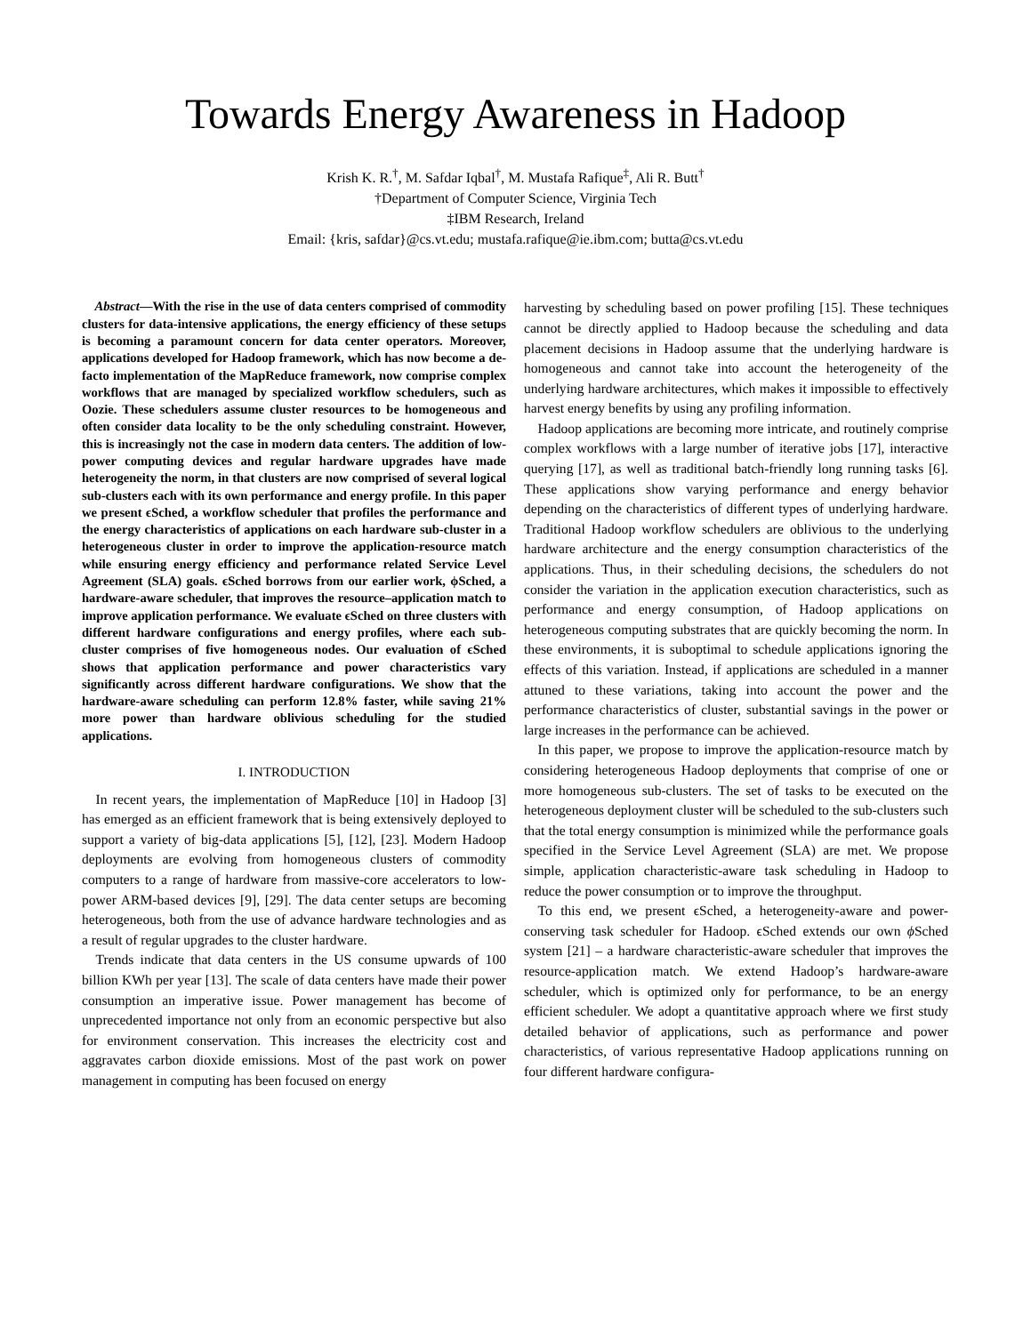Towards Energy Awareness in Hadoop
Krish K. R.<sup>†</sup>, M. Safdar Iqbal<sup>†</sup>, M. Mustafa Rafique<sup>‡</sup>, Ali R. Butt<sup>†</sup>
†Department of Computer Science, Virginia Tech
‡IBM Research, Ireland
Email: {kris, safdar}@cs.vt.edu; mustafa.rafique@ie.ibm.com; butta@cs.vt.edu
Abstract—With the rise in the use of data centers comprised of commodity clusters for data-intensive applications, the energy efficiency of these setups is becoming a paramount concern for data center operators. Moreover, applications developed for Hadoop framework, which has now become a de-facto implementation of the MapReduce framework, now comprise complex workflows that are managed by specialized workflow schedulers, such as Oozie. These schedulers assume cluster resources to be homogeneous and often consider data locality to be the only scheduling constraint. However, this is increasingly not the case in modern data centers. The addition of low-power computing devices and regular hardware upgrades have made heterogeneity the norm, in that clusters are now comprised of several logical sub-clusters each with its own performance and energy profile. In this paper we present ϵSched, a workflow scheduler that profiles the performance and the energy characteristics of applications on each hardware sub-cluster in a heterogeneous cluster in order to improve the application-resource match while ensuring energy efficiency and performance related Service Level Agreement (SLA) goals. ϵSched borrows from our earlier work, ϕSched, a hardware-aware scheduler, that improves the resource–application match to improve application performance. We evaluate ϵSched on three clusters with different hardware configurations and energy profiles, where each sub-cluster comprises of five homogeneous nodes. Our evaluation of ϵSched shows that application performance and power characteristics vary significantly across different hardware configurations. We show that the hardware-aware scheduling can perform 12.8% faster, while saving 21% more power than hardware oblivious scheduling for the studied applications.
I. INTRODUCTION
In recent years, the implementation of MapReduce [10] in Hadoop [3] has emerged as an efficient framework that is being extensively deployed to support a variety of big-data applications [5], [12], [23]. Modern Hadoop deployments are evolving from homogeneous clusters of commodity computers to a range of hardware from massive-core accelerators to low-power ARM-based devices [9], [29]. The data center setups are becoming heterogeneous, both from the use of advance hardware technologies and as a result of regular upgrades to the cluster hardware.
Trends indicate that data centers in the US consume upwards of 100 billion KWh per year [13]. The scale of data centers have made their power consumption an imperative issue. Power management has become of unprecedented importance not only from an economic perspective but also for environment conservation. This increases the electricity cost and aggravates carbon dioxide emissions. Most of the past work on power management in computing has been focused on energy
harvesting by scheduling based on power profiling [15]. These techniques cannot be directly applied to Hadoop because the scheduling and data placement decisions in Hadoop assume that the underlying hardware is homogeneous and cannot take into account the heterogeneity of the underlying hardware architectures, which makes it impossible to effectively harvest energy benefits by using any profiling information.
Hadoop applications are becoming more intricate, and routinely comprise complex workflows with a large number of iterative jobs [17], interactive querying [17], as well as traditional batch-friendly long running tasks [6]. These applications show varying performance and energy behavior depending on the characteristics of different types of underlying hardware. Traditional Hadoop workflow schedulers are oblivious to the underlying hardware architecture and the energy consumption characteristics of the applications. Thus, in their scheduling decisions, the schedulers do not consider the variation in the application execution characteristics, such as performance and energy consumption, of Hadoop applications on heterogeneous computing substrates that are quickly becoming the norm. In these environments, it is suboptimal to schedule applications ignoring the effects of this variation. Instead, if applications are scheduled in a manner attuned to these variations, taking into account the power and the performance characteristics of cluster, substantial savings in the power or large increases in the performance can be achieved.
In this paper, we propose to improve the application-resource match by considering heterogeneous Hadoop deployments that comprise of one or more homogeneous sub-clusters. The set of tasks to be executed on the heterogeneous deployment cluster will be scheduled to the sub-clusters such that the total energy consumption is minimized while the performance goals specified in the Service Level Agreement (SLA) are met. We propose simple, application characteristic-aware task scheduling in Hadoop to reduce the power consumption or to improve the throughput.
To this end, we present ϵSched, a heterogeneity-aware and power-conserving task scheduler for Hadoop. ϵSched extends our own ϕ Sched system [21] – a hardware characteristic-aware scheduler that improves the resource-application match. We extend Hadoop’s hardware-aware scheduler, which is optimized only for performance, to be an energy efficient scheduler. We adopt a quantitative approach where we first study detailed behavior of applications, such as performance and power characteristics, of various representative Hadoop applications running on four different hardware configura-